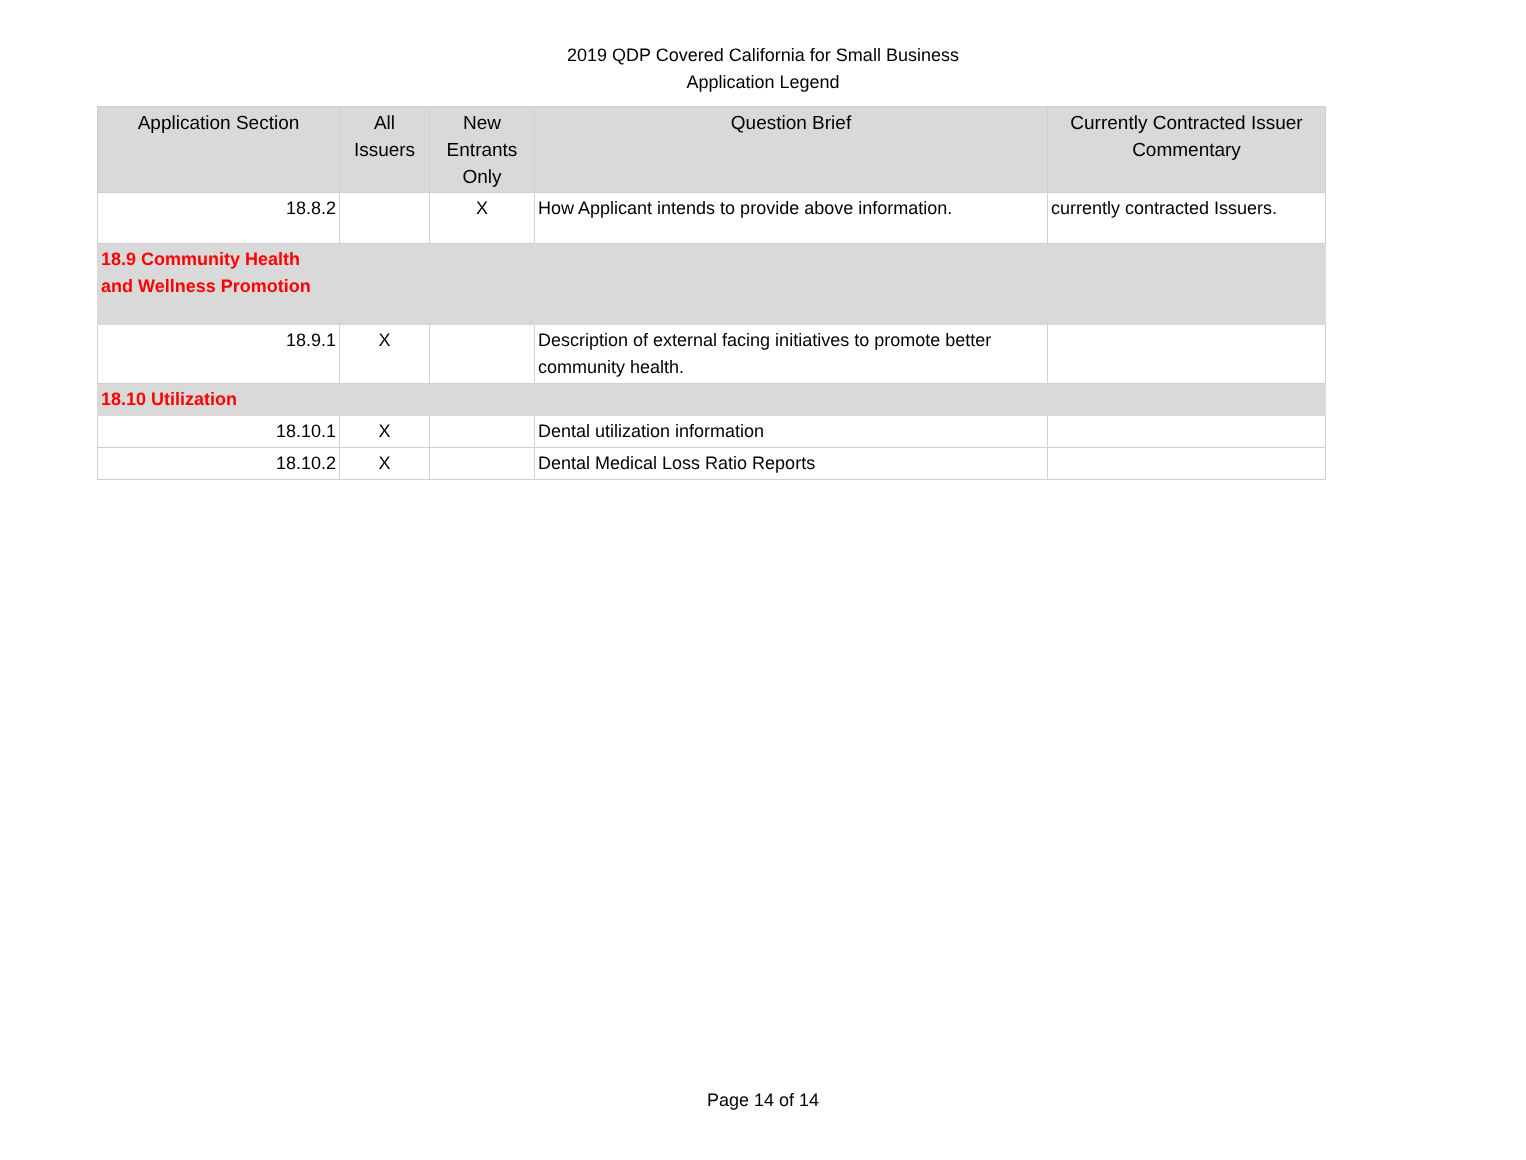2019 QDP Covered California for Small Business
Application Legend
| Application Section | All Issuers | New Entrants Only | Question Brief | Currently Contracted Issuer Commentary |
| --- | --- | --- | --- | --- |
| 18.8.2 | | X | How Applicant intends to provide above information. | currently contracted Issuers. |
| 18.9 Community Health and Wellness Promotion | | | | |
| 18.9.1 | X | | Description of external facing initiatives to promote better community health. | |
| 18.10 Utilization | | | | |
| 18.10.1 | X | | Dental utilization information | |
| 18.10.2 | X | | Dental Medical Loss Ratio Reports | |
Page 14 of 14